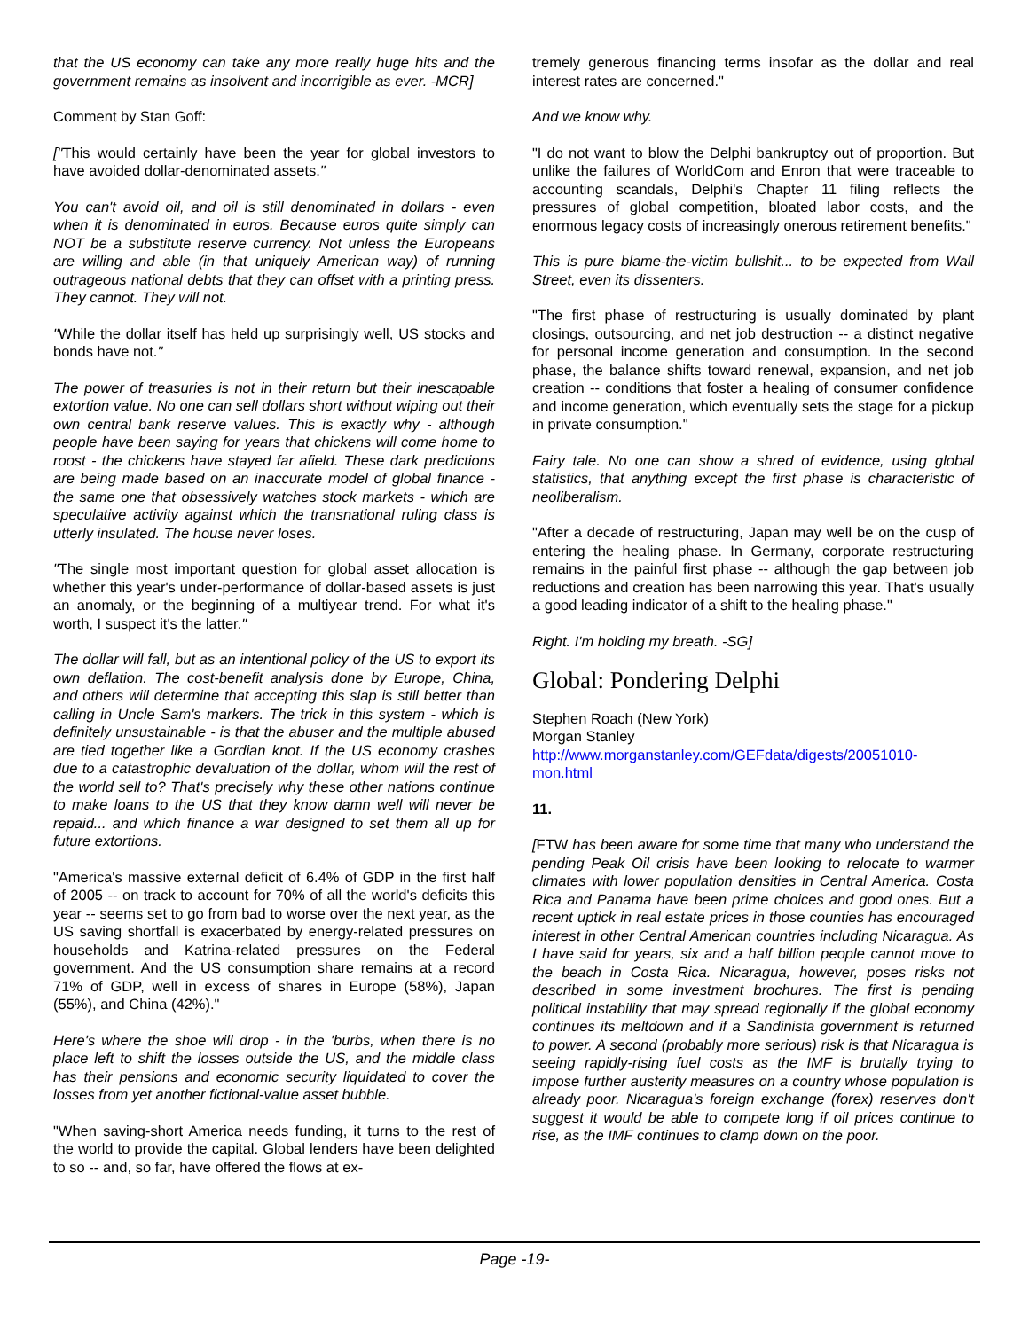that the US economy can take any more really huge hits and the government remains as insolvent and incorrigible as ever. -MCR]
Comment by Stan Goff:
["This would certainly have been the year for global investors to have avoided dollar-denominated assets."
You can't avoid oil, and oil is still denominated in dollars - even when it is denominated in euros. Because euros quite simply can NOT be a substitute reserve currency. Not unless the Europeans are willing and able (in that uniquely American way) of running outrageous national debts that they can offset with a printing press. They cannot. They will not.
"While the dollar itself has held up surprisingly well, US stocks and bonds have not."
The power of treasuries is not in their return but their inescapable extortion value. No one can sell dollars short without wiping out their own central bank reserve values. This is exactly why - although people have been saying for years that chickens will come home to roost - the chickens have stayed far afield. These dark predictions are being made based on an inaccurate model of global finance - the same one that obsessively watches stock markets - which are speculative activity against which the transnational ruling class is utterly insulated. The house never loses.
"The single most important question for global asset allocation is whether this year's under-performance of dollar-based assets is just an anomaly, or the beginning of a multiyear trend. For what it's worth, I suspect it's the latter."
The dollar will fall, but as an intentional policy of the US to export its own deflation. The cost-benefit analysis done by Europe, China, and others will determine that accepting this slap is still better than calling in Uncle Sam's markers. The trick in this system - which is definitely unsustainable - is that the abuser and the multiple abused are tied together like a Gordian knot. If the US economy crashes due to a catastrophic devaluation of the dollar, whom will the rest of the world sell to? That's precisely why these other nations continue to make loans to the US that they know damn well will never be repaid... and which finance a war designed to set them all up for future extortions.
"America's massive external deficit of 6.4% of GDP in the first half of 2005 -- on track to account for 70% of all the world's deficits this year -- seems set to go from bad to worse over the next year, as the US saving shortfall is exacerbated by energy-related pressures on households and Katrina-related pressures on the Federal government. And the US consumption share remains at a record 71% of GDP, well in excess of shares in Europe (58%), Japan (55%), and China (42%)."
Here's where the shoe will drop - in the 'burbs, when there is no place left to shift the losses outside the US, and the middle class has their pensions and economic security liquidated to cover the losses from yet another fictional-value asset bubble.
"When saving-short America needs funding, it turns to the rest of the world to provide the capital. Global lenders have been delighted to so -- and, so far, have offered the flows at ex-
tremely generous financing terms insofar as the dollar and real interest rates are concerned."
And we know why.
"I do not want to blow the Delphi bankruptcy out of proportion. But unlike the failures of WorldCom and Enron that were traceable to accounting scandals, Delphi's Chapter 11 filing reflects the pressures of global competition, bloated labor costs, and the enormous legacy costs of increasingly onerous retirement benefits."
This is pure blame-the-victim bullshit... to be expected from Wall Street, even its dissenters.
"The first phase of restructuring is usually dominated by plant closings, outsourcing, and net job destruction -- a distinct negative for personal income generation and consumption. In the second phase, the balance shifts toward renewal, expansion, and net job creation -- conditions that foster a healing of consumer confidence and income generation, which eventually sets the stage for a pickup in private consumption."
Fairy tale. No one can show a shred of evidence, using global statistics, that anything except the first phase is characteristic of neoliberalism.
"After a decade of restructuring, Japan may well be on the cusp of entering the healing phase. In Germany, corporate restructuring remains in the painful first phase -- although the gap between job reductions and creation has been narrowing this year. That's usually a good leading indicator of a shift to the healing phase."
Right. I'm holding my breath. -SG]
Global: Pondering Delphi
Stephen Roach (New York)
Morgan Stanley
http://www.morganstanley.com/GEFdata/digests/20051010-mon.html
11.
[FTW has been aware for some time that many who understand the pending Peak Oil crisis have been looking to relocate to warmer climates with lower population densities in Central America. Costa Rica and Panama have been prime choices and good ones. But a recent uptick in real estate prices in those counties has encouraged interest in other Central American countries including Nicaragua. As I have said for years, six and a half billion people cannot move to the beach in Costa Rica. Nicaragua, however, poses risks not described in some investment brochures. The first is pending political instability that may spread regionally if the global economy continues its meltdown and if a Sandinista government is returned to power. A second (probably more serious) risk is that Nicaragua is seeing rapidly-rising fuel costs as the IMF is brutally trying to impose further austerity measures on a country whose population is already poor. Nicaragua's foreign exchange (forex) reserves don't suggest it would be able to compete long if oil prices continue to rise, as the IMF continues to clamp down on the poor.
Page -19-